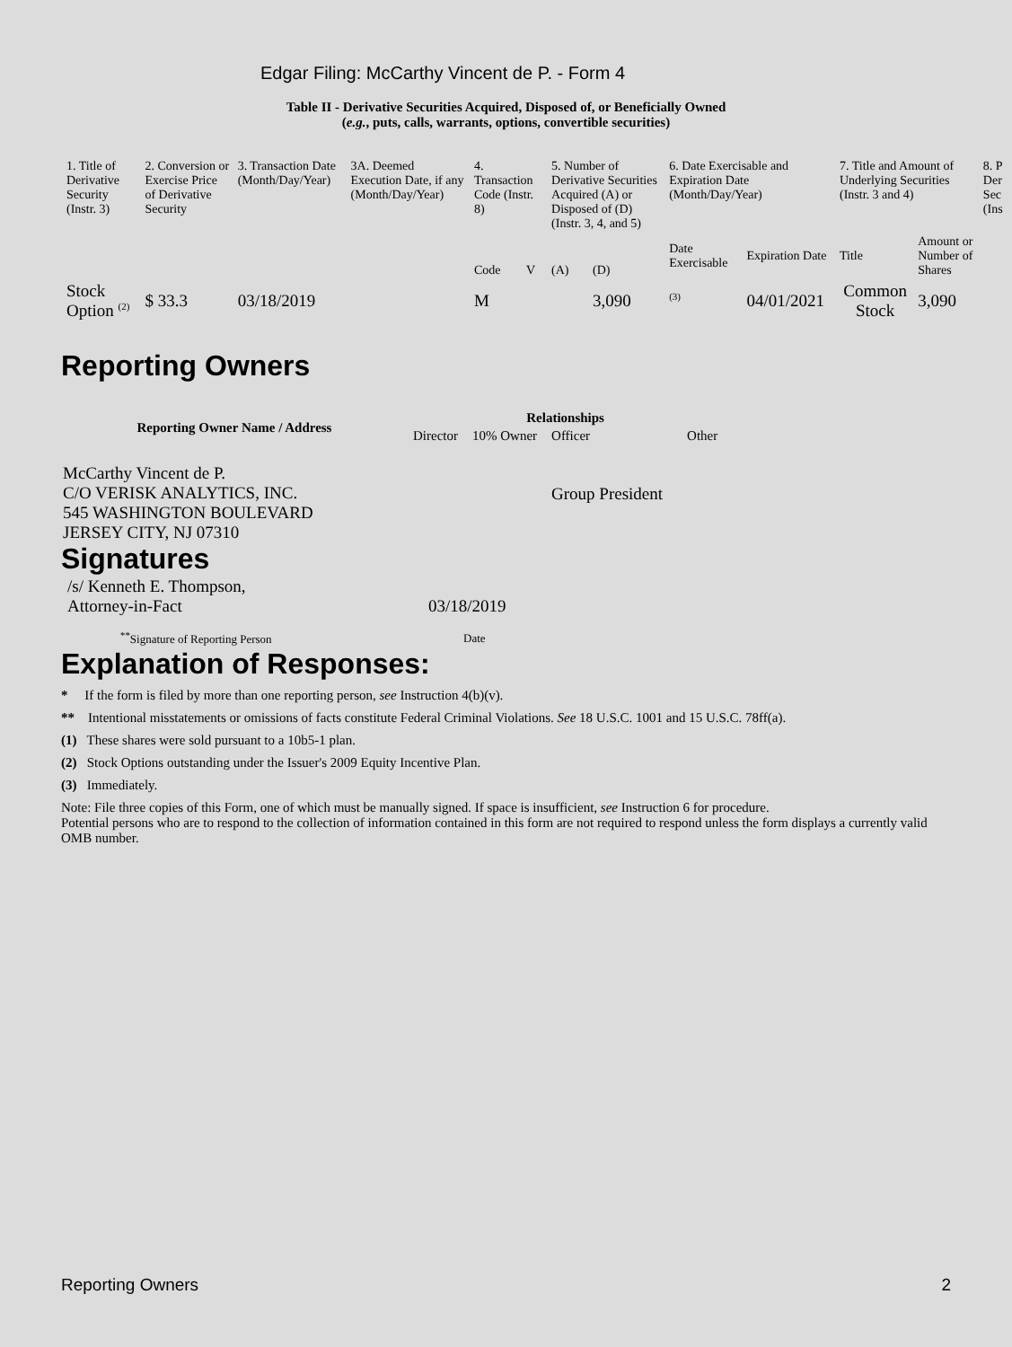Edgar Filing: McCarthy Vincent de P. - Form 4
Table II - Derivative Securities Acquired, Disposed of, or Beneficially Owned
(e.g., puts, calls, warrants, options, convertible securities)
| 1. Title of Derivative Security (Instr. 3) | 2. Conversion or Exercise Price of Derivative Security | 3. Transaction Date (Month/Day/Year) | 3A. Deemed Execution Date, if any (Month/Day/Year) | 4. Transaction Code (Instr. 8) | | 5. Number of Derivative Securities Acquired (A) or Disposed of (D) (Instr. 3, 4, and 5) | | 6. Date Exercisable and Expiration Date (Month/Day/Year) | | 7. Title and Amount of Underlying Securities (Instr. 3 and 4) | | 8. P Der Sec (Ins |
| | | | | Code | V | (A) | (D) | Date Exercisable | Expiration Date | Title | Amount or Number of Shares | |
| Stock Option <sup>(2)</sup> | $ 33.3 | 03/18/2019 | | M | | | 3,090 | <sup>(3)</sup> | 04/01/2021 | Common Stock | 3,090 | |
Reporting Owners
| Reporting Owner Name / Address | Relationships | | | |
| --- | --- | --- | --- | --- |
| | Director | 10% Owner | Officer | Other |
| McCarthy Vincent de P. C/O VERISK ANALYTICS, INC. 545 WASHINGTON BOULEVARD JERSEY CITY, NJ 07310 | | | Group President | |
Signatures
| /s/ Kenneth E. Thompson, Attorney-in-Fact | 03/18/2019 |
| <sup>**</sup> Signature of Reporting Person | Date |
Explanation of Responses:
* If the form is filed by more than one reporting person, see Instruction 4(b)(v).
** Intentional misstatements or omissions of facts constitute Federal Criminal Violations. See 18 U.S.C. 1001 and 15 U.S.C. 78ff(a).
(1) These shares were sold pursuant to a 10b5-1 plan.
(2) Stock Options outstanding under the Issuer's 2009 Equity Incentive Plan.
(3) Immediately.
Note: File three copies of this Form, one of which must be manually signed. If space is insufficient, see Instruction 6 for procedure.
Potential persons who are to respond to the collection of information contained in this form are not required to respond unless the form displays a currently valid OMB number.
Reporting Owners 2